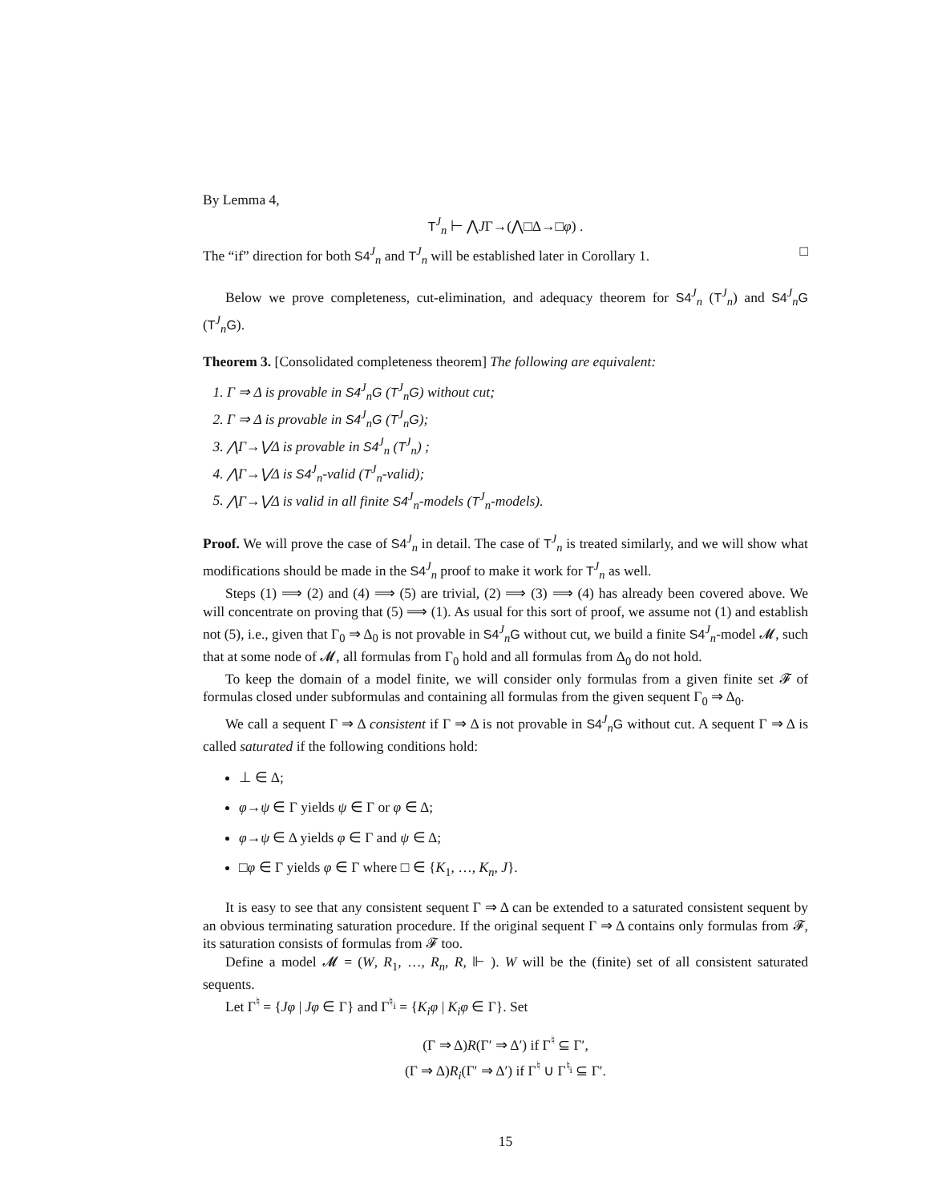By Lemma 4,
T<sup>J</sup><sub>n</sub> ⊢ ⋀JΓ→(⋀□Δ→□φ) .
The “if” direction for both S4<sup>J</sup><sub>n</sub> and T<sup>J</sup><sub>n</sub> will be established later in Corollary 1. □
Below we prove completeness, cut-elimination, and adequacy theorem for S4<sup>J</sup><sub>n</sub> (T<sup>J</sup><sub>n</sub>) and S4<sup>J</sup><sub>n</sub>G (T<sup>J</sup><sub>n</sub>G).
Theorem 3. [Consolidated completeness theorem] The following are equivalent:
1. Γ ⇒ Δ is provable in S4<sup>J</sup><sub>n</sub>G (T<sup>J</sup><sub>n</sub>G) without cut;
2. Γ ⇒ Δ is provable in S4<sup>J</sup><sub>n</sub>G (T<sup>J</sup><sub>n</sub>G);
3. ⋀Γ→⋁Δ is provable in S4<sup>J</sup><sub>n</sub> (T<sup>J</sup><sub>n</sub>) ;
4. ⋀Γ→⋁Δ is S4<sup>J</sup><sub>n</sub>-valid (T<sup>J</sup><sub>n</sub>-valid);
5. ⋀Γ→⋁Δ is valid in all finite S4<sup>J</sup><sub>n</sub>-models (T<sup>J</sup><sub>n</sub>-models).
Proof. We will prove the case of S4<sup>J</sup><sub>n</sub> in detail. The case of T<sup>J</sup><sub>n</sub> is treated similarly, and we will show what modifications should be made in the S4<sup>J</sup><sub>n</sub> proof to make it work for T<sup>J</sup><sub>n</sub> as well.
Steps (1) ⟹ (2) and (4) ⟹ (5) are trivial, (2) ⟹ (3) ⟹ (4) has already been covered above. We will concentrate on proving that (5) ⟹ (1). As usual for this sort of proof, we assume not (1) and establish not (5), i.e., given that Γ<sub>0</sub> ⇒ Δ<sub>0</sub> is not provable in S4<sup>J</sup><sub>n</sub>G without cut, we build a finite S4<sup>J</sup><sub>n</sub>-model 𝓜, such that at some node of 𝓜, all formulas from Γ<sub>0</sub> hold and all formulas from Δ<sub>0</sub> do not hold.
To keep the domain of a model finite, we will consider only formulas from a given finite set 𝓕 of formulas closed under subformulas and containing all formulas from the given sequent Γ<sub>0</sub> ⇒ Δ<sub>0</sub>.
We call a sequent Γ ⇒ Δ consistent if Γ ⇒ Δ is not provable in S4<sup>J</sup><sub>n</sub>G without cut. A sequent Γ ⇒ Δ is called saturated if the following conditions hold:
⊥ ∈ Δ;
φ→ψ ∈ Γ yields ψ ∈ Γ or φ ∈ Δ;
φ→ψ ∈ Δ yields φ ∈ Γ and ψ ∈ Δ;
□φ ∈ Γ yields φ ∈ Γ where □ ∈ {K<sub>1</sub>, …, K<sub>n</sub>, J}.
It is easy to see that any consistent sequent Γ ⇒ Δ can be extended to a saturated consistent sequent by an obvious terminating saturation procedure. If the original sequent Γ ⇒ Δ contains only formulas from 𝓕, its saturation consists of formulas from 𝓕 too.
Define a model 𝓜 = (W, R<sub>1</sub>, …, R<sub>n</sub>, R, ⊩ ). W will be the (finite) set of all consistent saturated sequents.
Let Γ<sup>♮</sup> = {Jφ | Jφ ∈ Γ} and Γ<sup>♮<sub>i</sub></sup> = {K<sub>i</sub>φ | K<sub>i</sub>φ ∈ Γ}. Set
(Γ ⇒ Δ)R(Γ′ ⇒ Δ′) if Γ<sup>♮</sup> ⊆ Γ′,
(Γ ⇒ Δ)R<sub>i</sub>(Γ′ ⇒ Δ′) if Γ<sup>♮</sup> ∪ Γ<sup>♮<sub>i</sub></sup> ⊆ Γ′.
15